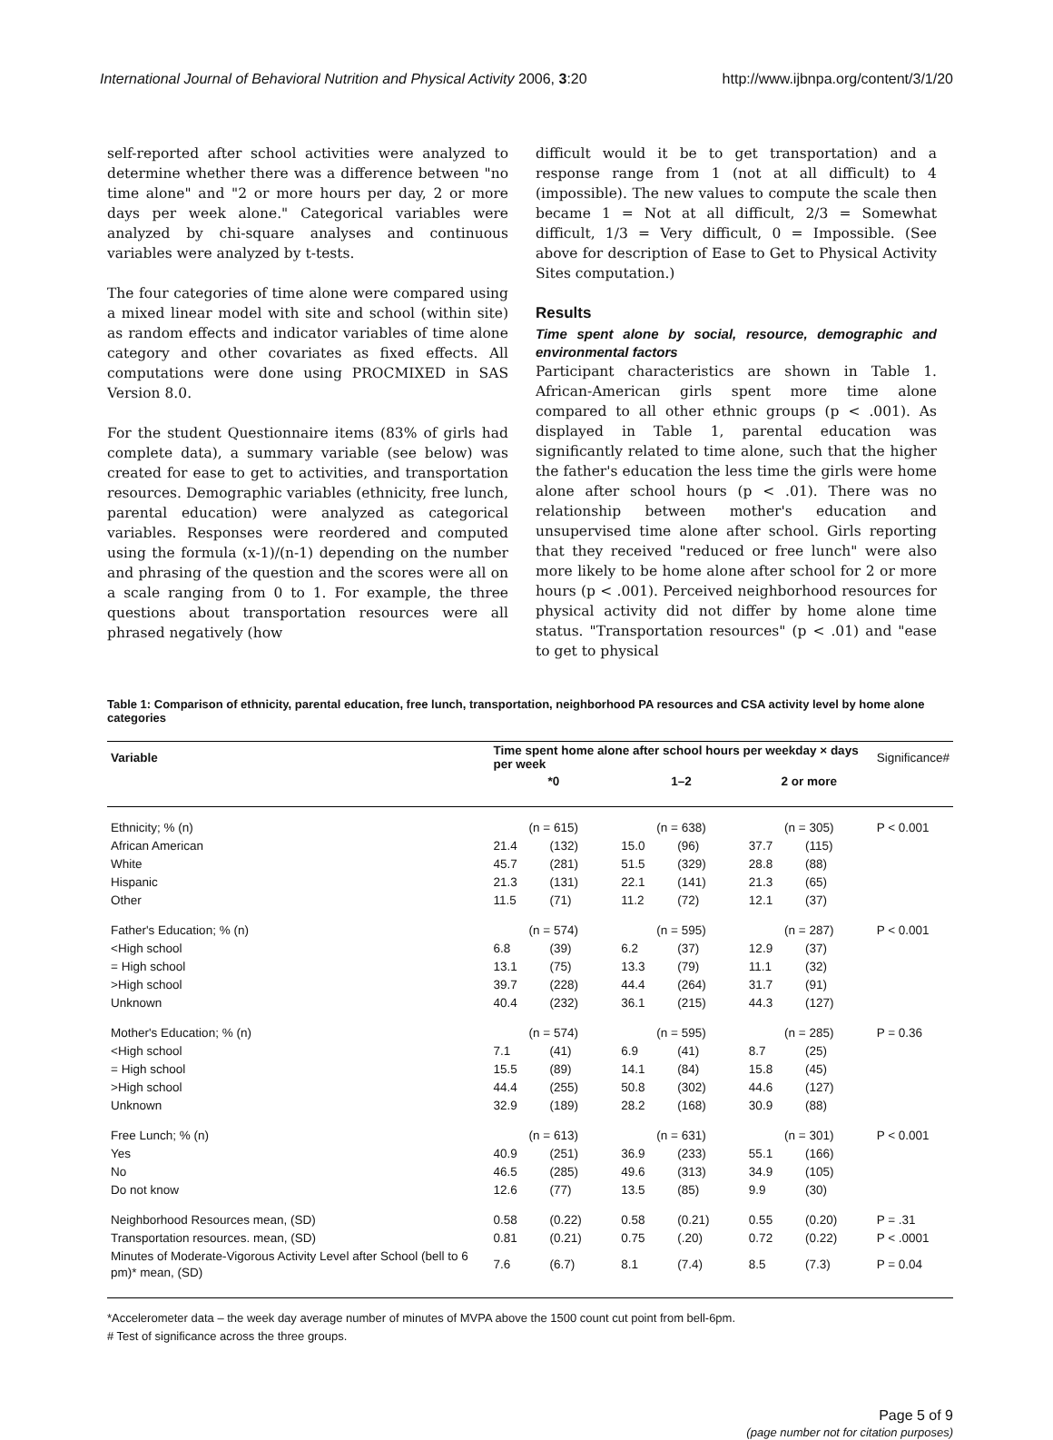International Journal of Behavioral Nutrition and Physical Activity 2006, 3:20 http://www.ijbnpa.org/content/3/1/20
self-reported after school activities were analyzed to determine whether there was a difference between "no time alone" and "2 or more hours per day, 2 or more days per week alone." Categorical variables were analyzed by chi-square analyses and continuous variables were analyzed by t-tests.
The four categories of time alone were compared using a mixed linear model with site and school (within site) as random effects and indicator variables of time alone category and other covariates as fixed effects. All computations were done using PROCMIXED in SAS Version 8.0.
For the student Questionnaire items (83% of girls had complete data), a summary variable (see below) was created for ease to get to activities, and transportation resources. Demographic variables (ethnicity, free lunch, parental education) were analyzed as categorical variables. Responses were reordered and computed using the formula (x-1)/(n-1) depending on the number and phrasing of the question and the scores were all on a scale ranging from 0 to 1. For example, the three questions about transportation resources were all phrased negatively (how
difficult would it be to get transportation) and a response range from 1 (not at all difficult) to 4 (impossible). The new values to compute the scale then became 1 = Not at all difficult, 2/3 = Somewhat difficult, 1/3 = Very difficult, 0 = Impossible. (See above for description of Ease to Get to Physical Activity Sites computation.)
Results
Time spent alone by social, resource, demographic and environmental factors
Participant characteristics are shown in Table 1. African-American girls spent more time alone compared to all other ethnic groups (p < .001). As displayed in Table 1, parental education was significantly related to time alone, such that the higher the father's education the less time the girls were home alone after school hours (p < .01). There was no relationship between mother's education and unsupervised time alone after school. Girls reporting that they received "reduced or free lunch" were also more likely to be home alone after school for 2 or more hours (p < .001). Perceived neighborhood resources for physical activity did not differ by home alone time status. "Transportation resources" (p < .01) and "ease to get to physical
Table 1: Comparison of ethnicity, parental education, free lunch, transportation, neighborhood PA resources and CSA activity level by home alone categories
| Variable | Time spent home alone after school hours per weekday × days per week | | | | | | Significance# |
| --- | --- | --- | --- | --- | --- | --- | --- |
| | *0 | | 1–2 | | 2 or more | | |
| Ethnicity; % (n) | (n = 615) | | (n = 638) | | (n = 305) | | P < 0.001 |
| African American | 21.4 | (132) | 15.0 | (96) | 37.7 | (115) | |
| White | 45.7 | (281) | 51.5 | (329) | 28.8 | (88) | |
| Hispanic | 21.3 | (131) | 22.1 | (141) | 21.3 | (65) | |
| Other | 11.5 | (71) | 11.2 | (72) | 12.1 | (37) | |
| Father's Education; % (n) | (n = 574) | | (n = 595) | | (n = 287) | | P < 0.001 |
| <High school | 6.8 | (39) | 6.2 | (37) | 12.9 | (37) | |
| = High school | 13.1 | (75) | 13.3 | (79) | 11.1 | (32) | |
| >High school | 39.7 | (228) | 44.4 | (264) | 31.7 | (91) | |
| Unknown | 40.4 | (232) | 36.1 | (215) | 44.3 | (127) | |
| Mother's Education; % (n) | (n = 574) | | (n = 595) | | (n = 285) | | P = 0.36 |
| <High school | 7.1 | (41) | 6.9 | (41) | 8.7 | (25) | |
| = High school | 15.5 | (89) | 14.1 | (84) | 15.8 | (45) | |
| >High school | 44.4 | (255) | 50.8 | (302) | 44.6 | (127) | |
| Unknown | 32.9 | (189) | 28.2 | (168) | 30.9 | (88) | |
| Free Lunch; % (n) | (n = 613) | | (n = 631) | | (n = 301) | | P < 0.001 |
| Yes | 40.9 | (251) | 36.9 | (233) | 55.1 | (166) | |
| No | 46.5 | (285) | 49.6 | (313) | 34.9 | (105) | |
| Do not know | 12.6 | (77) | 13.5 | (85) | 9.9 | (30) | |
| Neighborhood Resources mean, (SD) | 0.58 | (0.22) | 0.58 | (0.21) | 0.55 | (0.20) | P = .31 |
| Transportation resources. mean, (SD) | 0.81 | (0.21) | 0.75 | (.20) | 0.72 | (0.22) | P < .0001 |
| Minutes of Moderate-Vigorous Activity Level after School (bell to 6 pm)* mean, (SD) | 7.6 | (6.7) | 8.1 | (7.4) | 8.5 | (7.3) | P = 0.04 |
*Accelerometer data – the week day average number of minutes of MVPA above the 1500 count cut point from bell-6pm.
# Test of significance across the three groups.
Page 5 of 9
(page number not for citation purposes)